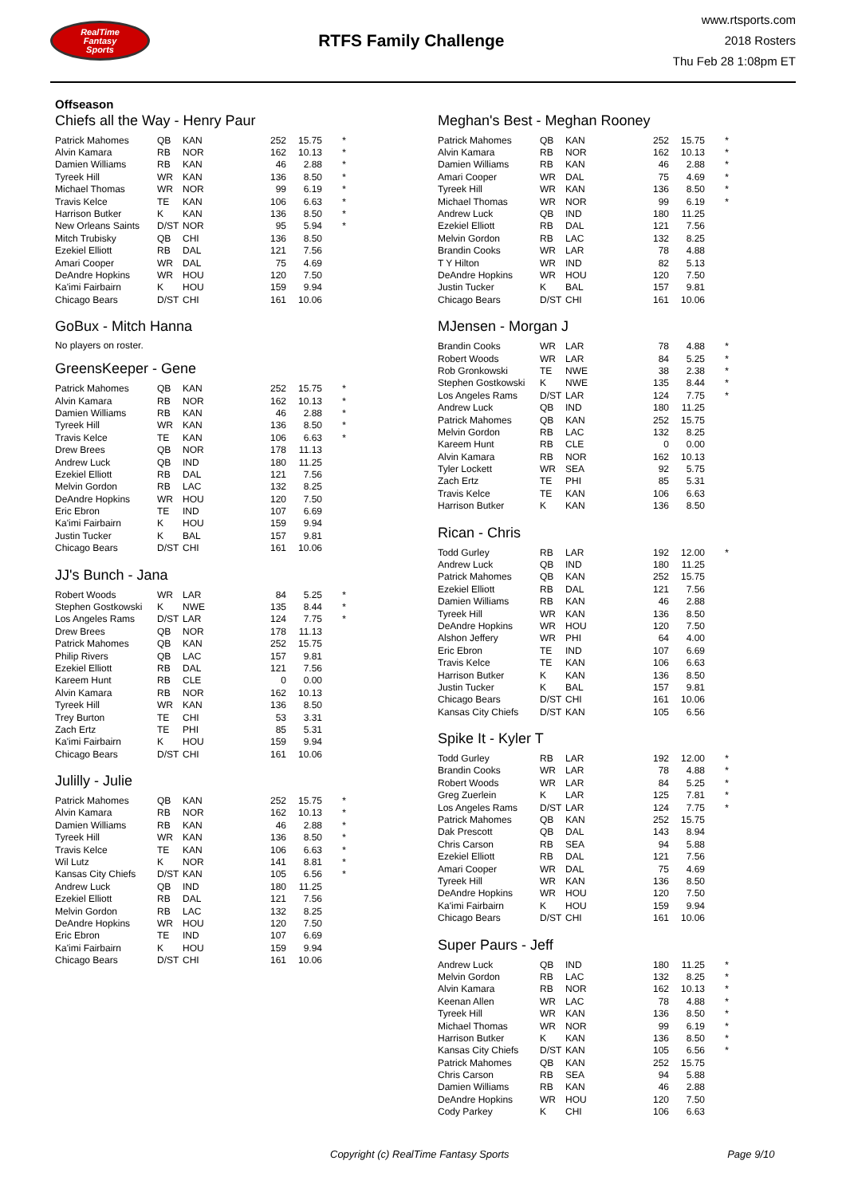RealTime
Fantasy
Sports
RTFS Family Challenge
www.rtsports.com
2018 Rosters
Thu Feb 28 1:08pm ET
Offseason
Chiefs all the Way - Henry Paur
| Patrick Mahomes | QB | KAN | 252 | 15.75 | * |
| Alvin Kamara | RB | NOR | 162 | 10.13 | * |
| Damien Williams | RB | KAN | 46 | 2.88 | * |
| Tyreek Hill | WR | KAN | 136 | 8.50 | * |
| Michael Thomas | WR | NOR | 99 | 6.19 | * |
| Travis Kelce | TE | KAN | 106 | 6.63 | * |
| Harrison Butker | K | KAN | 136 | 8.50 | * |
| New Orleans Saints | D/ST | NOR | 95 | 5.94 | * |
| Mitch Trubisky | QB | CHI | 136 | 8.50 | |
| Ezekiel Elliott | RB | DAL | 121 | 7.56 | |
| Amari Cooper | WR | DAL | 75 | 4.69 | |
| DeAndre Hopkins | WR | HOU | 120 | 7.50 | |
| Ka'imi Fairbairn | K | HOU | 159 | 9.94 | |
| Chicago Bears | D/ST | CHI | 161 | 10.06 | |
GoBux - Mitch Hanna
No players on roster.
GreensKeeper - Gene
| Patrick Mahomes | QB | KAN | 252 | 15.75 | * |
| Alvin Kamara | RB | NOR | 162 | 10.13 | * |
| Damien Williams | RB | KAN | 46 | 2.88 | * |
| Tyreek Hill | WR | KAN | 136 | 8.50 | * |
| Travis Kelce | TE | KAN | 106 | 6.63 | * |
| Drew Brees | QB | NOR | 178 | 11.13 | |
| Andrew Luck | QB | IND | 180 | 11.25 | |
| Ezekiel Elliott | RB | DAL | 121 | 7.56 | |
| Melvin Gordon | RB | LAC | 132 | 8.25 | |
| DeAndre Hopkins | WR | HOU | 120 | 7.50 | |
| Eric Ebron | TE | IND | 107 | 6.69 | |
| Ka'imi Fairbairn | K | HOU | 159 | 9.94 | |
| Justin Tucker | K | BAL | 157 | 9.81 | |
| Chicago Bears | D/ST | CHI | 161 | 10.06 | |
JJ's Bunch - Jana
| Robert Woods | WR | LAR | 84 | 5.25 | * |
| Stephen Gostkowski | K | NWE | 135 | 8.44 | * |
| Los Angeles Rams | D/ST | LAR | 124 | 7.75 | * |
| Drew Brees | QB | NOR | 178 | 11.13 | |
| Patrick Mahomes | QB | KAN | 252 | 15.75 | |
| Philip Rivers | QB | LAC | 157 | 9.81 | |
| Ezekiel Elliott | RB | DAL | 121 | 7.56 | |
| Kareem Hunt | RB | CLE | 0 | 0.00 | |
| Alvin Kamara | RB | NOR | 162 | 10.13 | |
| Tyreek Hill | WR | KAN | 136 | 8.50 | |
| Trey Burton | TE | CHI | 53 | 3.31 | |
| Zach Ertz | TE | PHI | 85 | 5.31 | |
| Ka'imi Fairbairn | K | HOU | 159 | 9.94 | |
| Chicago Bears | D/ST | CHI | 161 | 10.06 | |
Julilly - Julie
| Patrick Mahomes | QB | KAN | 252 | 15.75 | * |
| Alvin Kamara | RB | NOR | 162 | 10.13 | * |
| Damien Williams | RB | KAN | 46 | 2.88 | * |
| Tyreek Hill | WR | KAN | 136 | 8.50 | * |
| Travis Kelce | TE | KAN | 106 | 6.63 | * |
| Wil Lutz | K | NOR | 141 | 8.81 | * |
| Kansas City Chiefs | D/ST | KAN | 105 | 6.56 | * |
| Andrew Luck | QB | IND | 180 | 11.25 | |
| Ezekiel Elliott | RB | DAL | 121 | 7.56 | |
| Melvin Gordon | RB | LAC | 132 | 8.25 | |
| DeAndre Hopkins | WR | HOU | 120 | 7.50 | |
| Eric Ebron | TE | IND | 107 | 6.69 | |
| Ka'imi Fairbairn | K | HOU | 159 | 9.94 | |
| Chicago Bears | D/ST | CHI | 161 | 10.06 | |
Meghan's Best - Meghan Rooney
| Patrick Mahomes | QB | KAN | 252 | 15.75 | * |
| Alvin Kamara | RB | NOR | 162 | 10.13 | * |
| Damien Williams | RB | KAN | 46 | 2.88 | * |
| Amari Cooper | WR | DAL | 75 | 4.69 | * |
| Tyreek Hill | WR | KAN | 136 | 8.50 | * |
| Michael Thomas | WR | NOR | 99 | 6.19 | * |
| Andrew Luck | QB | IND | 180 | 11.25 | |
| Ezekiel Elliott | RB | DAL | 121 | 7.56 | |
| Melvin Gordon | RB | LAC | 132 | 8.25 | |
| Brandin Cooks | WR | LAR | 78 | 4.88 | |
| T Y Hilton | WR | IND | 82 | 5.13 | |
| DeAndre Hopkins | WR | HOU | 120 | 7.50 | |
| Justin Tucker | K | BAL | 157 | 9.81 | |
| Chicago Bears | D/ST | CHI | 161 | 10.06 | |
MJensen - Morgan J
| Brandin Cooks | WR | LAR | 78 | 4.88 | * |
| Robert Woods | WR | LAR | 84 | 5.25 | * |
| Rob Gronkowski | TE | NWE | 38 | 2.38 | * |
| Stephen Gostkowski | K | NWE | 135 | 8.44 | * |
| Los Angeles Rams | D/ST | LAR | 124 | 7.75 | * |
| Andrew Luck | QB | IND | 180 | 11.25 | |
| Patrick Mahomes | QB | KAN | 252 | 15.75 | |
| Melvin Gordon | RB | LAC | 132 | 8.25 | |
| Kareem Hunt | RB | CLE | 0 | 0.00 | |
| Alvin Kamara | RB | NOR | 162 | 10.13 | |
| Tyler Lockett | WR | SEA | 92 | 5.75 | |
| Zach Ertz | TE | PHI | 85 | 5.31 | |
| Travis Kelce | TE | KAN | 106 | 6.63 | |
| Harrison Butker | K | KAN | 136 | 8.50 | |
Rican - Chris
| Todd Gurley | RB | LAR | 192 | 12.00 | * |
| Andrew Luck | QB | IND | 180 | 11.25 | |
| Patrick Mahomes | QB | KAN | 252 | 15.75 | |
| Ezekiel Elliott | RB | DAL | 121 | 7.56 | |
| Damien Williams | RB | KAN | 46 | 2.88 | |
| Tyreek Hill | WR | KAN | 136 | 8.50 | |
| DeAndre Hopkins | WR | HOU | 120 | 7.50 | |
| Alshon Jeffery | WR | PHI | 64 | 4.00 | |
| Eric Ebron | TE | IND | 107 | 6.69 | |
| Travis Kelce | TE | KAN | 106 | 6.63 | |
| Harrison Butker | K | KAN | 136 | 8.50 | |
| Justin Tucker | K | BAL | 157 | 9.81 | |
| Chicago Bears | D/ST | CHI | 161 | 10.06 | |
| Kansas City Chiefs | D/ST | KAN | 105 | 6.56 | |
Spike It - Kyler T
| Todd Gurley | RB | LAR | 192 | 12.00 | * |
| Brandin Cooks | WR | LAR | 78 | 4.88 | * |
| Robert Woods | WR | LAR | 84 | 5.25 | * |
| Greg Zuerlein | K | LAR | 125 | 7.81 | * |
| Los Angeles Rams | D/ST | LAR | 124 | 7.75 | * |
| Patrick Mahomes | QB | KAN | 252 | 15.75 | |
| Dak Prescott | QB | DAL | 143 | 8.94 | |
| Chris Carson | RB | SEA | 94 | 5.88 | |
| Ezekiel Elliott | RB | DAL | 121 | 7.56 | |
| Amari Cooper | WR | DAL | 75 | 4.69 | |
| Tyreek Hill | WR | KAN | 136 | 8.50 | |
| DeAndre Hopkins | WR | HOU | 120 | 7.50 | |
| Ka'imi Fairbairn | K | HOU | 159 | 9.94 | |
| Chicago Bears | D/ST | CHI | 161 | 10.06 | |
Super Paurs - Jeff
| Andrew Luck | QB | IND | 180 | 11.25 | * |
| Melvin Gordon | RB | LAC | 132 | 8.25 | * |
| Alvin Kamara | RB | NOR | 162 | 10.13 | * |
| Keenan Allen | WR | LAC | 78 | 4.88 | * |
| Tyreek Hill | WR | KAN | 136 | 8.50 | * |
| Michael Thomas | WR | NOR | 99 | 6.19 | * |
| Harrison Butker | K | KAN | 136 | 8.50 | * |
| Kansas City Chiefs | D/ST | KAN | 105 | 6.56 | * |
| Patrick Mahomes | QB | KAN | 252 | 15.75 | |
| Chris Carson | RB | SEA | 94 | 5.88 | |
| Damien Williams | RB | KAN | 46 | 2.88 | |
| DeAndre Hopkins | WR | HOU | 120 | 7.50 | |
| Cody Parkey | K | CHI | 106 | 6.63 | |
Copyright (c) RealTime Fantasy Sports Page 9/10